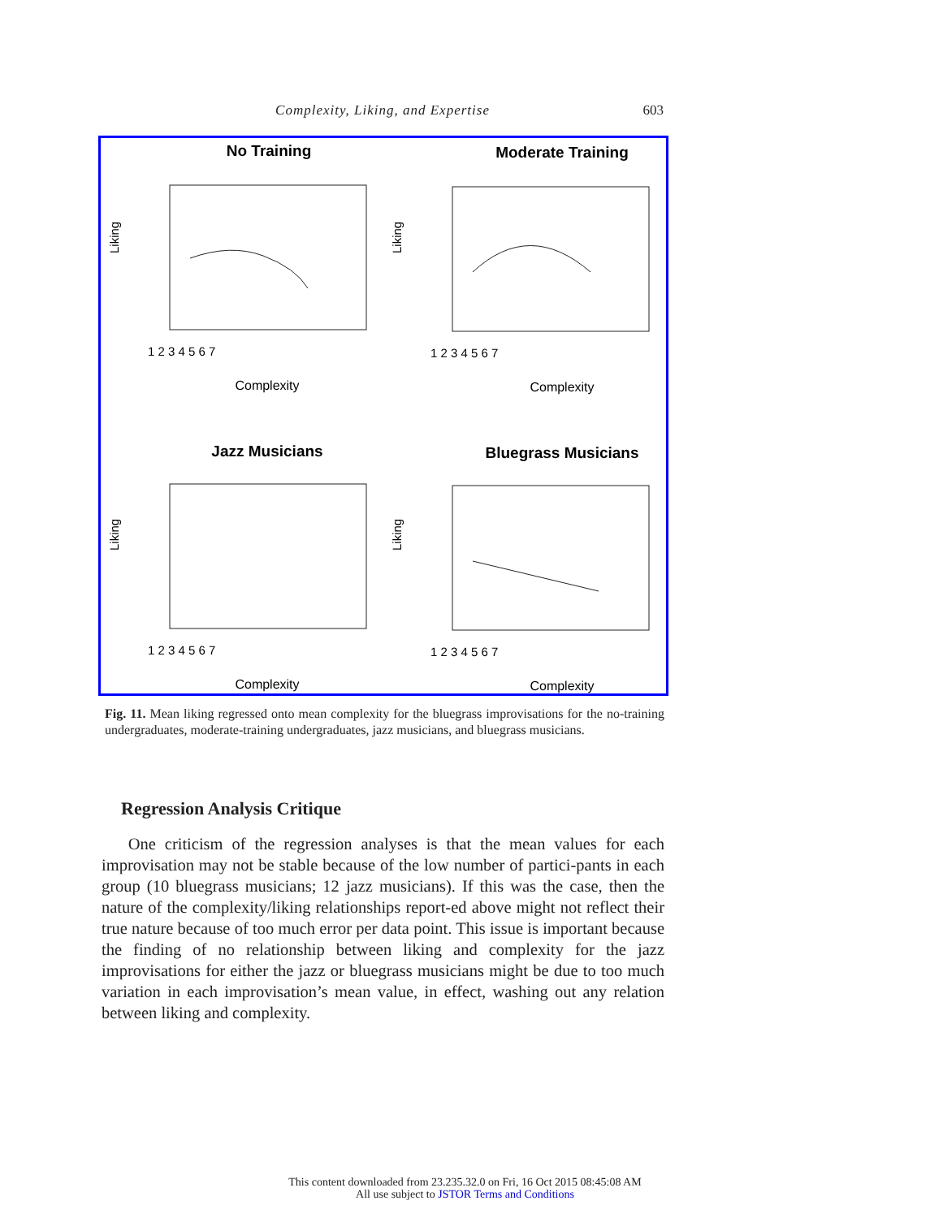Complexity, Liking, and Expertise 603
No Training
Liking
1 2 3 4 5 6 7
Complexity
Moderate Training
Liking
1 2 3 4 5 6 7
Complexity
Jazz Musicians
Liking
1 2 3 4 5 6 7
Complexity
Bluegrass Musicians
Liking
1 2 3 4 5 6 7
Complexity
Fig. 11. Mean liking regressed onto mean complexity for the bluegrass improvisations for the no-training undergraduates, moderate-training undergraduates, jazz musicians, and bluegrass musicians.
Regression Analysis Critique
One criticism of the regression analyses is that the mean values for each improvisation may not be stable because of the low number of partici-pants in each group (10 bluegrass musicians; 12 jazz musicians). If this was the case, then the nature of the complexity/liking relationships report-ed above might not reflect their true nature because of too much error per data point. This issue is important because the finding of no relationship between liking and complexity for the jazz improvisations for either the jazz or bluegrass musicians might be due to too much variation in each improvisation’s mean value, in effect, washing out any relation between liking and complexity.
This content downloaded from 23.235.32.0 on Fri, 16 Oct 2015 08:45:08 AM
All use subject to JSTOR Terms and Conditions